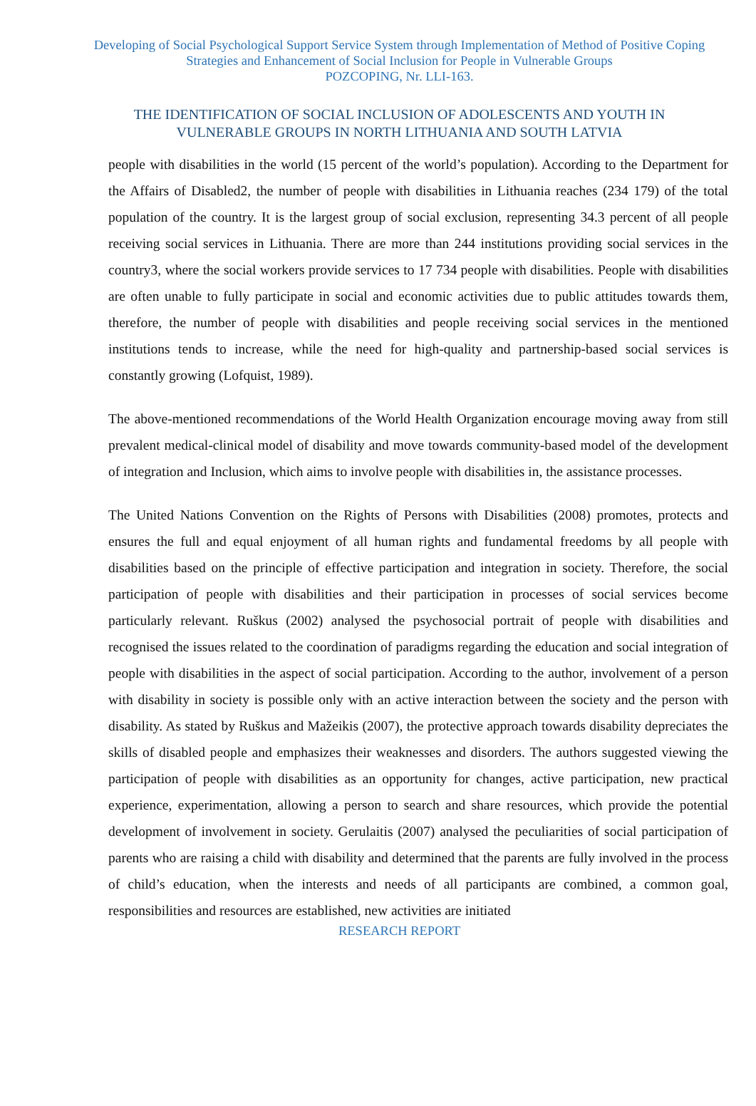Developing of Social Psychological Support Service System through Implementation of Method of Positive Coping Strategies and Enhancement of Social Inclusion for People in Vulnerable Groups
POZCOPING, Nr. LLI-163.
THE IDENTIFICATION OF SOCIAL INCLUSION OF ADOLESCENTS AND YOUTH IN VULNERABLE GROUPS IN NORTH LITHUANIA AND SOUTH LATVIA
people with disabilities in the world (15 percent of the world’s population). According to the Department for the Affairs of Disabled2, the number of people with disabilities in Lithuania reaches (234 179) of the total population of the country. It is the largest group of social exclusion, representing 34.3 percent of all people receiving social services in Lithuania. There are more than 244 institutions providing social services in the country3, where the social workers provide services to 17 734 people with disabilities. People with disabilities are often unable to fully participate in social and economic activities due to public attitudes towards them, therefore, the number of people with disabilities and people receiving social services in the mentioned institutions tends to increase, while the need for high-quality and partnership-based social services is constantly growing (Lofquist, 1989).
The above-mentioned recommendations of the World Health Organization encourage moving away from still prevalent medical-clinical model of disability and move towards community-based model of the development of integration and Inclusion, which aims to involve people with disabilities in, the assistance processes.
The United Nations Convention on the Rights of Persons with Disabilities (2008) promotes, protects and ensures the full and equal enjoyment of all human rights and fundamental freedoms by all people with disabilities based on the principle of effective participation and integration in society. Therefore, the social participation of people with disabilities and their participation in processes of social services become particularly relevant. Ruškus (2002) analysed the psychosocial portrait of people with disabilities and recognised the issues related to the coordination of paradigms regarding the education and social integration of people with disabilities in the aspect of social participation. According to the author, involvement of a person with disability in society is possible only with an active interaction between the society and the person with disability. As stated by Ruškus and Mažeikis (2007), the protective approach towards disability depreciates the skills of disabled people and emphasizes their weaknesses and disorders. The authors suggested viewing the participation of people with disabilities as an opportunity for changes, active participation, new practical experience, experimentation, allowing a person to search and share resources, which provide the potential development of involvement in society. Gerulaitis (2007) analysed the peculiarities of social participation of parents who are raising a child with disability and determined that the parents are fully involved in the process of child’s education, when the interests and needs of all participants are combined, a common goal, responsibilities and resources are established, new activities are initiated
RESEARCH REPORT